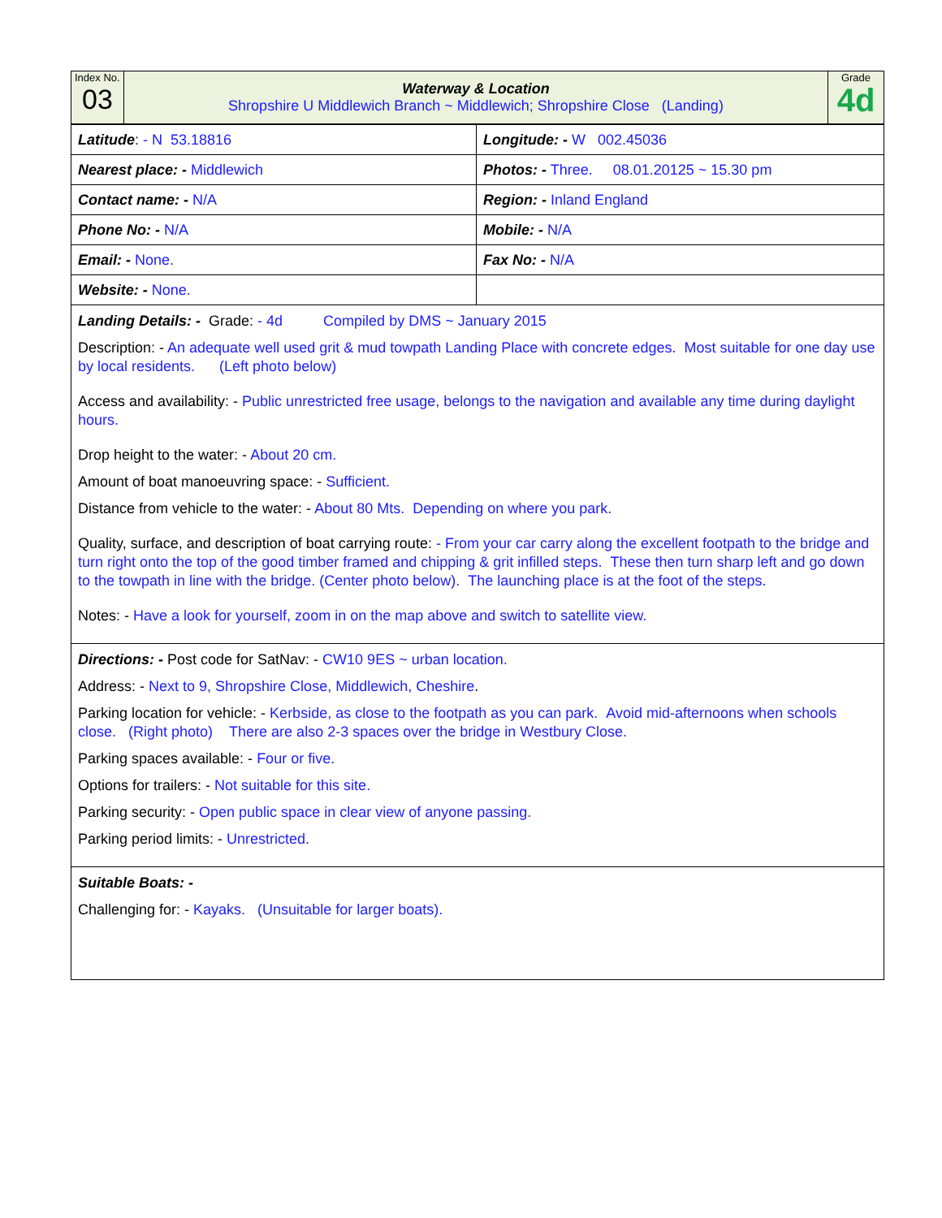| Index No. 03 | Waterway & Location Shropshire U Middlewich Branch ~ Middlewich; Shropshire Close (Landing) | Grade 4d |
| Latitude : - N 53.18816 | Longitude: - W 002.45036 |
| Nearest place: - Middlewich | Photos: - Three. 08.01.20125 ~ 15.30 pm |
| Contact name: - N/A | Region: - Inland England |
| Phone No: - N/A | Mobile: - N/A |
| Email: - None. | Fax No: - N/A |
| Website: - None. | |
Landing Details: - Grade: - 4d Compiled by DMS ~ January 2015
Description: - An adequate well used grit & mud towpath Landing Place with concrete edges. Most suitable for one day use by local residents. (Left photo below)
Access and availability: - Public unrestricted free usage, belongs to the navigation and available any time during daylight hours.
Drop height to the water: - About 20 cm.
Amount of boat manoeuvring space: - Sufficient.
Distance from vehicle to the water: - About 80 Mts. Depending on where you park.
Quality, surface, and description of boat carrying route: - From your car carry along the excellent footpath to the bridge and turn right onto the top of the good timber framed and chipping & grit infilled steps. These then turn sharp left and go down to the towpath in line with the bridge. (Center photo below). The launching place is at the foot of the steps.
Notes: - Have a look for yourself, zoom in on the map above and switch to satellite view.
Directions: - Post code for SatNav: - CW10 9ES ~ urban location.
Address: - Next to 9, Shropshire Close, Middlewich, Cheshire.
Parking location for vehicle: - Kerbside, as close to the footpath as you can park. Avoid mid-afternoons when schools close. (Right photo) There are also 2-3 spaces over the bridge in Westbury Close.
Parking spaces available: - Four or five.
Options for trailers: - Not suitable for this site.
Parking security: - Open public space in clear view of anyone passing.
Parking period limits: - Unrestricted.
Suitable Boats: -
Challenging for: - Kayaks. (Unsuitable for larger boats).